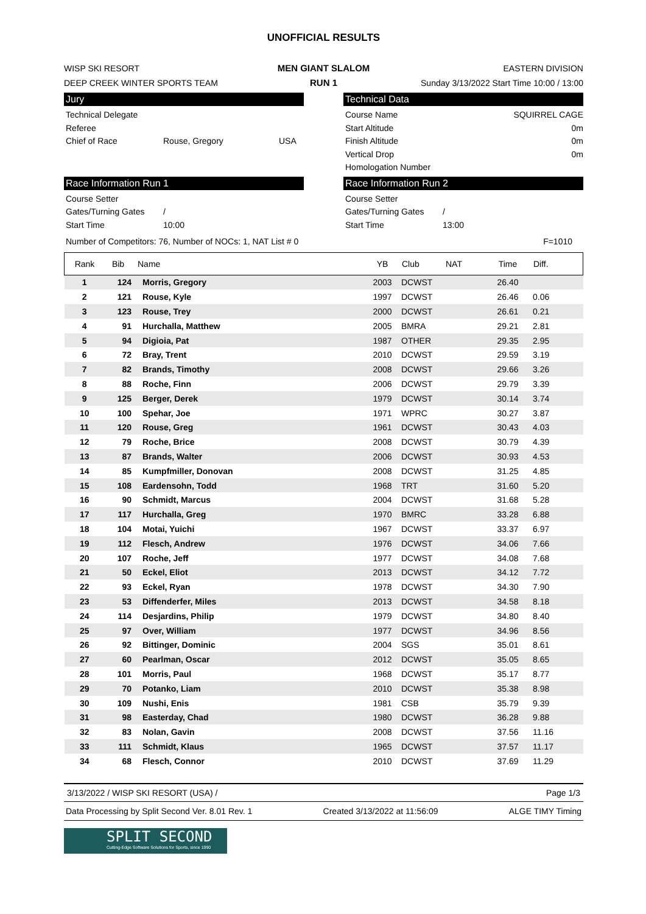UNOFFICIAL RESULTS
WISP SKI RESORT
DEEP CREEK WINTER SPORTS TEAM
MEN GIANT SLALOM
RUN 1
EASTERN DIVISION
Sunday 3/13/2022 Start Time 10:00 / 13:00
Jury
Technical Delegate
Referee
Chief of Race Rouse, Gregory USA
Technical Data
Course Name SQUIRREL CAGE
Start Altitude 0m
Finish Altitude 0m
Vertical Drop 0m
Homologation Number
Race Information Run 1
Course Setter
Gates/Turning Gates /
Start Time 10:00
Race Information Run 2
Course Setter
Gates/Turning Gates /
Start Time 13:00
Number of Competitors: 76, Number of NOCs: 1, NAT List # 0 F=1010
| Rank | Bib | Name | YB | Club | NAT | Time | Diff. |
| --- | --- | --- | --- | --- | --- | --- | --- |
| 1 | 124 | Morris, Gregory | 2003 | DCWST | | 26.40 | |
| 2 | 121 | Rouse, Kyle | 1997 | DCWST | | 26.46 | 0.06 |
| 3 | 123 | Rouse, Trey | 2000 | DCWST | | 26.61 | 0.21 |
| 4 | 91 | Hurchalla, Matthew | 2005 | BMRA | | 29.21 | 2.81 |
| 5 | 94 | Digioia, Pat | 1987 | OTHER | | 29.35 | 2.95 |
| 6 | 72 | Bray, Trent | 2010 | DCWST | | 29.59 | 3.19 |
| 7 | 82 | Brands, Timothy | 2008 | DCWST | | 29.66 | 3.26 |
| 8 | 88 | Roche, Finn | 2006 | DCWST | | 29.79 | 3.39 |
| 9 | 125 | Berger, Derek | 1979 | DCWST | | 30.14 | 3.74 |
| 10 | 100 | Spehar, Joe | 1971 | WPRC | | 30.27 | 3.87 |
| 11 | 120 | Rouse, Greg | 1961 | DCWST | | 30.43 | 4.03 |
| 12 | 79 | Roche, Brice | 2008 | DCWST | | 30.79 | 4.39 |
| 13 | 87 | Brands, Walter | 2006 | DCWST | | 30.93 | 4.53 |
| 14 | 85 | Kumpfmiller, Donovan | 2008 | DCWST | | 31.25 | 4.85 |
| 15 | 108 | Eardensohn, Todd | 1968 | TRT | | 31.60 | 5.20 |
| 16 | 90 | Schmidt, Marcus | 2004 | DCWST | | 31.68 | 5.28 |
| 17 | 117 | Hurchalla, Greg | 1970 | BMRC | | 33.28 | 6.88 |
| 18 | 104 | Motai, Yuichi | 1967 | DCWST | | 33.37 | 6.97 |
| 19 | 112 | Flesch, Andrew | 1976 | DCWST | | 34.06 | 7.66 |
| 20 | 107 | Roche, Jeff | 1977 | DCWST | | 34.08 | 7.68 |
| 21 | 50 | Eckel, Eliot | 2013 | DCWST | | 34.12 | 7.72 |
| 22 | 93 | Eckel, Ryan | 1978 | DCWST | | 34.30 | 7.90 |
| 23 | 53 | Diffenderfer, Miles | 2013 | DCWST | | 34.58 | 8.18 |
| 24 | 114 | Desjardins, Philip | 1979 | DCWST | | 34.80 | 8.40 |
| 25 | 97 | Over, William | 1977 | DCWST | | 34.96 | 8.56 |
| 26 | 92 | Bittinger, Dominic | 2004 | SGS | | 35.01 | 8.61 |
| 27 | 60 | Pearlman, Oscar | 2012 | DCWST | | 35.05 | 8.65 |
| 28 | 101 | Morris, Paul | 1968 | DCWST | | 35.17 | 8.77 |
| 29 | 70 | Potanko, Liam | 2010 | DCWST | | 35.38 | 8.98 |
| 30 | 109 | Nushi, Enis | 1981 | CSB | | 35.79 | 9.39 |
| 31 | 98 | Easterday, Chad | 1980 | DCWST | | 36.28 | 9.88 |
| 32 | 83 | Nolan, Gavin | 2008 | DCWST | | 37.56 | 11.16 |
| 33 | 111 | Schmidt, Klaus | 1965 | DCWST | | 37.57 | 11.17 |
| 34 | 68 | Flesch, Connor | 2010 | DCWST | | 37.69 | 11.29 |
3/13/2022 / WISP SKI RESORT (USA) / Page 1/3
Data Processing by Split Second Ver. 8.01 Rev. 1 Created 3/13/2022 at 11:56:09 ALGE TIMY Timing
SPLIT SECOND
Cutting-Edge Software Solutions for Sports, since 1990